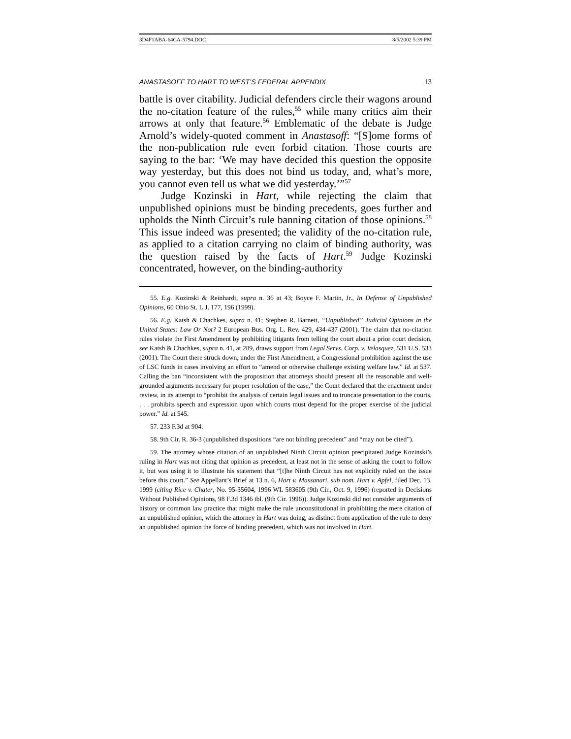3D4F1ABA-64CA-5794.DOC 8/5/2002 5:39 PM
ANASTASOFF TO HART TO WEST’S FEDERAL APPENDIX 13
battle is over citability. Judicial defenders circle their wagons around the no-citation feature of the rules,<sup>55</sup> while many critics aim their arrows at only that feature.<sup>56</sup> Emblematic of the debate is Judge Arnold’s widely-quoted comment in Anastasoff: “[S]ome forms of the non-publication rule even forbid citation. Those courts are saying to the bar: ‘We may have decided this question the opposite way yesterday, but this does not bind us today, and, what’s more, you cannot even tell us what we did yesterday.’”<sup>57</sup>
Judge Kozinski in Hart, while rejecting the claim that unpublished opinions must be binding precedents, goes further and upholds the Ninth Circuit’s rule banning citation of those opinions.<sup>58</sup> This issue indeed was presented; the validity of the no-citation rule, as applied to a citation carrying no claim of binding authority, was the question raised by the facts of Hart.<sup>59</sup> Judge Kozinski concentrated, however, on the binding-authority
55. E.g. Kozinski & Reinhardt, supra n. 36 at 43; Boyce F. Martin, Jr., In Defense of Unpublished Opinions, 60 Ohio St. L.J. 177, 196 (1999).
56. E.g. Katsh & Chachkes, supra n. 41; Stephen R. Barnett, “Unpublished” Judicial Opinions in the United States: Law Or Not? 2 European Bus. Org. L. Rev. 429, 434-437 (2001). The claim that no-citation rules violate the First Amendment by prohibiting litigants from telling the court about a prior court decision, see Katsh & Chachkes, supra n. 41, at 289, draws support from Legal Servs. Corp. v. Velasquez, 531 U.S. 533 (2001). The Court there struck down, under the First Amendment, a Congressional prohibition against the use of LSC funds in cases involving an effort to “amend or otherwise challenge existing welfare law.” Id. at 537. Calling the ban “inconsistent with the proposition that attorneys should present all the reasonable and well-grounded arguments necessary for proper resolution of the case,” the Court declared that the enactment under review, in its attempt to “prohibit the analysis of certain legal issues and to truncate presentation to the courts, . . . prohibits speech and expression upon which courts must depend for the proper exercise of the judicial power.” Id. at 545.
57. 233 F.3d at 904.
58. 9th Cir. R. 36-3 (unpublished dispositions “are not binding precedent” and “may not be cited”).
59. The attorney whose citation of an unpublished Ninth Circuit opinion precipitated Judge Kozinski’s ruling in Hart was not citing that opinion as precedent, at least not in the sense of asking the court to follow it, but was using it to illustrate his statement that “[t]he Ninth Circuit has not explicitly ruled on the issue before this court.” See Appellant’s Brief at 13 n. 6, Hart v. Massanari, sub nom. Hart v. Apfel, filed Dec. 13, 1999 (citing Rice v. Chater, No. 95-35604, 1996 WL 583605 (9th Cir., Oct. 9, 1996) (reported in Decisions Without Published Opinions, 98 F.3d 1346 tbl. (9th Cir. 1996)). Judge Kozinski did not consider arguments of history or common law practice that might make the rule unconstitutional in prohibiting the mere citation of an unpublished opinion, which the attorney in Hart was doing, as distinct from application of the rule to deny an unpublished opinion the force of binding precedent, which was not involved in Hart.